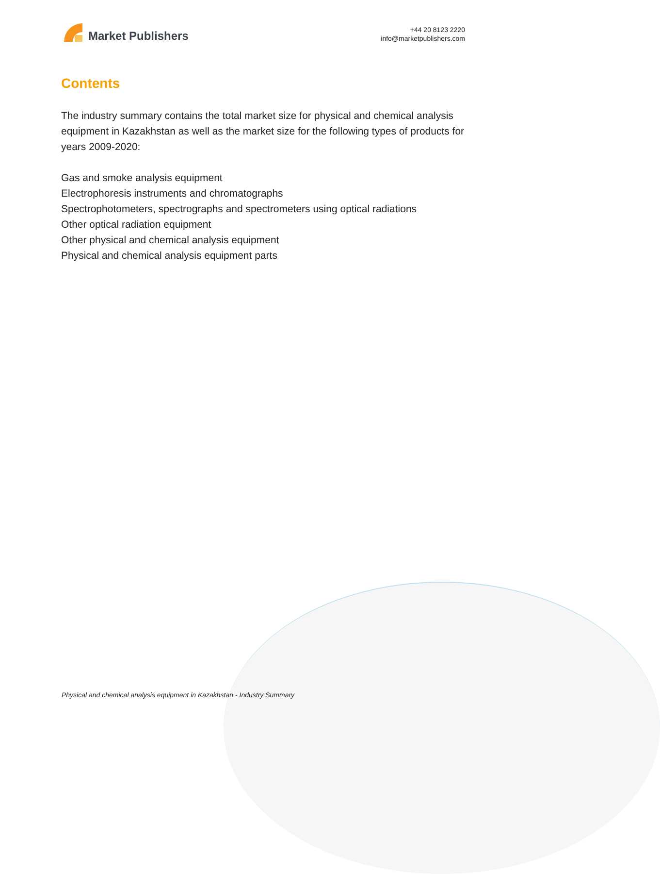Market Publishers
+44 20 8123 2220
info@marketpublishers.com
Contents
The industry summary contains the total market size for physical and chemical analysis equipment in Kazakhstan as well as the market size for the following types of products for years 2009-2020:
Gas and smoke analysis equipment
Electrophoresis instruments and chromatographs
Spectrophotometers, spectrographs and spectrometers using optical radiations
Other optical radiation equipment
Other physical and chemical analysis equipment
Physical and chemical analysis equipment parts
Physical and chemical analysis equipment in Kazakhstan - Industry Summary